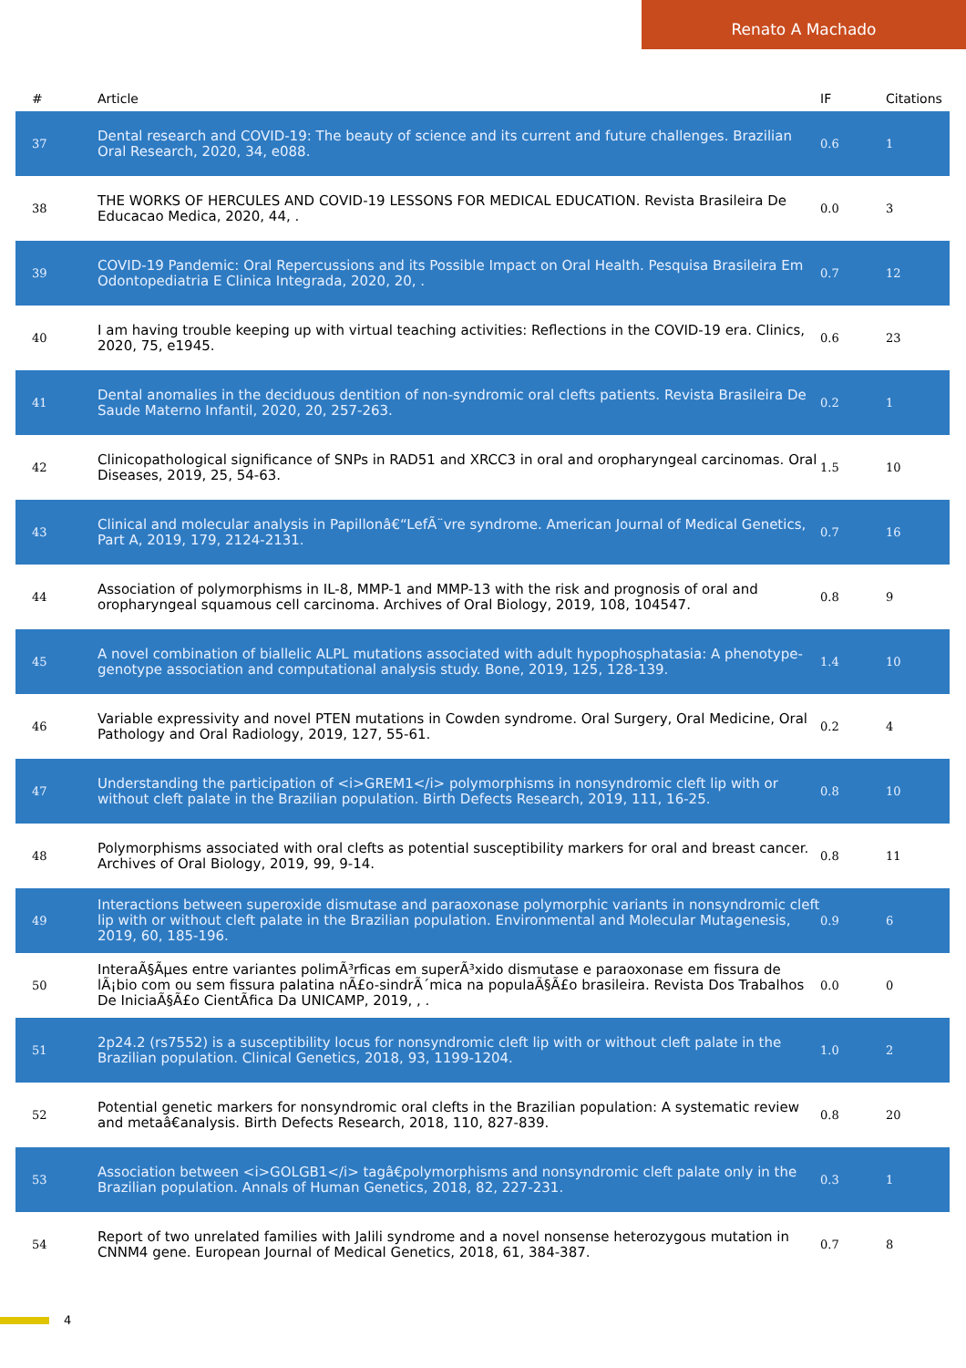Renato A Machado
| # | Article | IF | Citations |
| --- | --- | --- | --- |
| 37 | Dental research and COVID-19: The beauty of science and its current and future challenges. Brazilian Oral Research, 2020, 34, e088. | 0.6 | 1 |
| 38 | THE WORKS OF HERCULES AND COVID-19 LESSONS FOR MEDICAL EDUCATION. Revista Brasileira De Educacao Medica, 2020, 44, . | 0.0 | 3 |
| 39 | COVID-19 Pandemic: Oral Repercussions and its Possible Impact on Oral Health. Pesquisa Brasileira Em Odontopediatria E Clinica Integrada, 2020, 20, . | 0.7 | 12 |
| 40 | I am having trouble keeping up with virtual teaching activities: Reflections in the COVID-19 era. Clinics, 2020, 75, e1945. | 0.6 | 23 |
| 41 | Dental anomalies in the deciduous dentition of non-syndromic oral clefts patients. Revista Brasileira De Saude Materno Infantil, 2020, 20, 257-263. | 0.2 | 1 |
| 42 | Clinicopathological significance of SNPs in RAD51 and XRCC3 in oral and oropharyngeal carcinomas. Oral Diseases, 2019, 25, 54-63. | 1.5 | 10 |
| 43 | Clinical and molecular analysis in Papillonâ€“LefÃ¨vre syndrome. American Journal of Medical Genetics, Part A, 2019, 179, 2124-2131. | 0.7 | 16 |
| 44 | Association of polymorphisms in IL-8, MMP-1 and MMP-13 with the risk and prognosis of oral and oropharyngeal squamous cell carcinoma. Archives of Oral Biology, 2019, 108, 104547. | 0.8 | 9 |
| 45 | A novel combination of biallelic ALPL mutations associated with adult hypophosphatasia: A phenotype-genotype association and computational analysis study. Bone, 2019, 125, 128-139. | 1.4 | 10 |
| 46 | Variable expressivity and novel PTEN mutations in Cowden syndrome. Oral Surgery, Oral Medicine, Oral Pathology and Oral Radiology, 2019, 127, 55-61. | 0.2 | 4 |
| 47 | Understanding the participation of <i>GREM1</i> polymorphisms in nonsyndromic cleft lip with or without cleft palate in the Brazilian population. Birth Defects Research, 2019, 111, 16-25. | 0.8 | 10 |
| 48 | Polymorphisms associated with oral clefts as potential susceptibility markers for oral and breast cancer. Archives of Oral Biology, 2019, 99, 9-14. | 0.8 | 11 |
| 49 | Interactions between superoxide dismutase and paraoxonase polymorphic variants in nonsyndromic cleft lip with or without cleft palate in the Brazilian population. Environmental and Molecular Mutagenesis, 2019, 60, 185-196. | 0.9 | 6 |
| 50 | InteraÃ§Ãµes entre variantes polimÃ³rficas em superÃ³xido dismutase e paraoxonase em fissura de lÃ¡bio com ou sem fissura palatina nÃ£o-sindrÃ´mica na populaÃ§Ã£o brasileira. Revista Dos Trabalhos De IniciaÃ§Ã£o CientÃfica Da UNICAMP, 2019, , . | 0.0 | 0 |
| 51 | 2p24.2 (rs7552) is a susceptibility locus for nonsyndromic cleft lip with or without cleft palate in the Brazilian population. Clinical Genetics, 2018, 93, 1199-1204. | 1.0 | 2 |
| 52 | Potential genetic markers for nonsyndromic oral clefts in the Brazilian population: A systematic review and metaâ€analysis. Birth Defects Research, 2018, 110, 827-839. | 0.8 | 20 |
| 53 | Association between <i>GOLGB1</i> tagâ€polymorphisms and nonsyndromic cleft palate only in the Brazilian population. Annals of Human Genetics, 2018, 82, 227-231. | 0.3 | 1 |
| 54 | Report of two unrelated families with Jalili syndrome and a novel nonsense heterozygous mutation in CNNM4 gene. European Journal of Medical Genetics, 2018, 61, 384-387. | 0.7 | 8 |
4